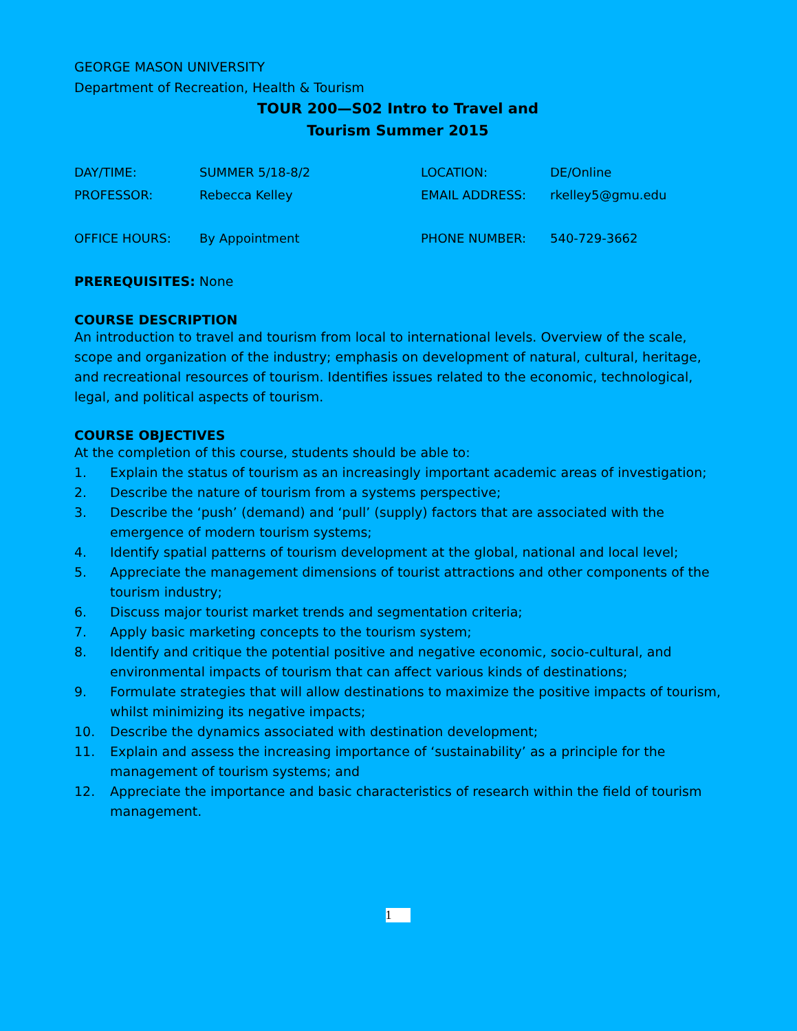GEORGE MASON UNIVERSITY
Department of Recreation, Health & Tourism
TOUR 200—S02 Intro to Travel and
Tourism Summer 2015
| DAY/TIME: | SUMMER 5/18-8/2 | LOCATION: | DE/Online |
| PROFESSOR: | Rebecca Kelley | EMAIL ADDRESS: | rkelley5@gmu.edu |
| OFFICE HOURS: | By Appointment | PHONE NUMBER: | 540-729-3662 |
PREREQUISITES: None
COURSE DESCRIPTION
An introduction to travel and tourism from local to international levels. Overview of the scale, scope and organization of the industry; emphasis on development of natural, cultural, heritage, and recreational resources of tourism. Identifies issues related to the economic, technological, legal, and political aspects of tourism.
COURSE OBJECTIVES
At the completion of this course, students should be able to:
1. Explain the status of tourism as an increasingly important academic areas of investigation;
2. Describe the nature of tourism from a systems perspective;
3. Describe the ‘push’ (demand) and ‘pull’ (supply) factors that are associated with the emergence of modern tourism systems;
4. Identify spatial patterns of tourism development at the global, national and local level;
5. Appreciate the management dimensions of tourist attractions and other components of the tourism industry;
6. Discuss major tourist market trends and segmentation criteria;
7. Apply basic marketing concepts to the tourism system;
8. Identify and critique the potential positive and negative economic, socio-cultural, and environmental impacts of tourism that can affect various kinds of destinations;
9. Formulate strategies that will allow destinations to maximize the positive impacts of tourism, whilst minimizing its negative impacts;
10. Describe the dynamics associated with destination development;
11. Explain and assess the increasing importance of ‘sustainability’ as a principle for the management of tourism systems; and
12. Appreciate the importance and basic characteristics of research within the field of tourism management.
1